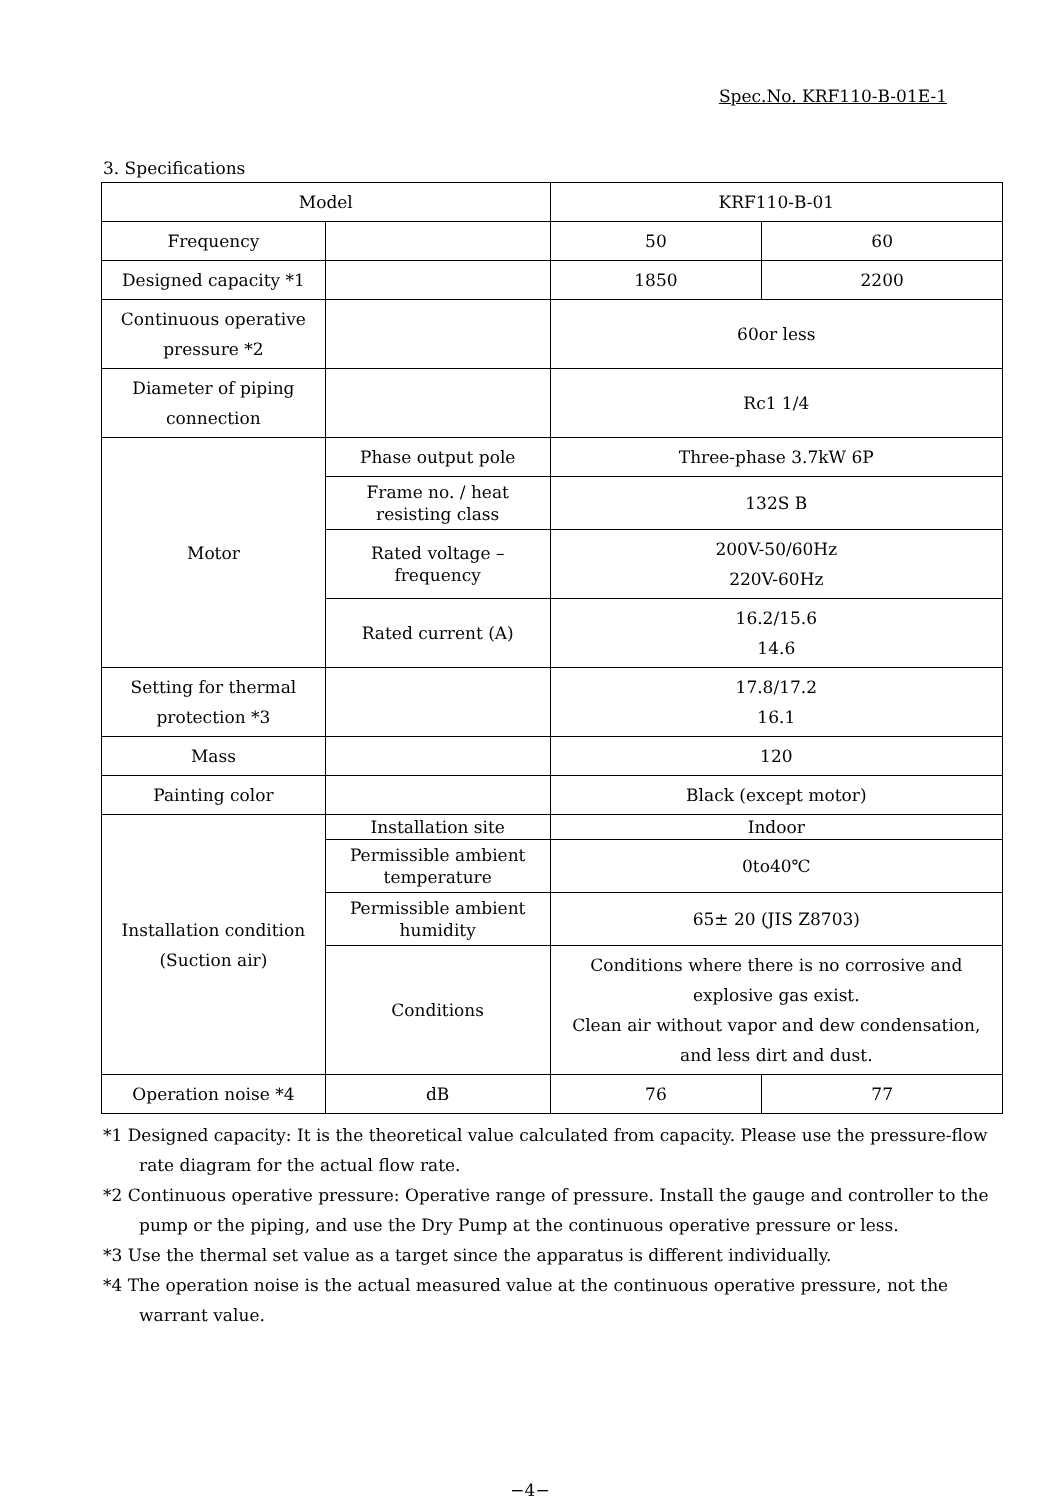Spec.No. KRF110-B-01E-1
3. Specifications
| Model | | KRF110-B-01 | |
| --- | --- | --- | --- |
| Frequency | | 50 | 60 |
| Designed capacity *1 | | 1850 | 2200 |
| Continuous operative pressure *2 | | 60or less | |
| Diameter of piping connection | | Rc1 1/4 | |
| Motor | Phase output pole | Three-phase 3.7kW 6P | |
| | Frame no. / heat resisting class | 132S B | |
| | Rated voltage – frequency | 200V-50/60Hz 220V-60Hz | |
| | Rated current (A) | 16.2/15.6 14.6 | |
| Setting for thermal protection *3 | | 17.8/17.2 16.1 | |
| Mass | | 120 | |
| Painting color | | Black (except motor) | |
| Installation condition (Suction air) | Installation site | Indoor | |
| | Permissible ambient temperature | 0to40℃ | |
| | Permissible ambient humidity | 65± 20 (JIS Z8703) | |
| | Conditions | Conditions where there is no corrosive and explosive gas exist. Clean air without vapor and dew condensation, and less dirt and dust. | |
| Operation noise *4 | dB | 76 | 77 |
*1 Designed capacity: It is the theoretical value calculated from capacity. Please use the pressure-flow rate diagram for the actual flow rate.
*2 Continuous operative pressure: Operative range of pressure. Install the gauge and controller to the pump or the piping, and use the Dry Pump at the continuous operative pressure or less.
*3 Use the thermal set value as a target since the apparatus is different individually.
*4 The operation noise is the actual measured value at the continuous operative pressure, not the warrant value.
−4−